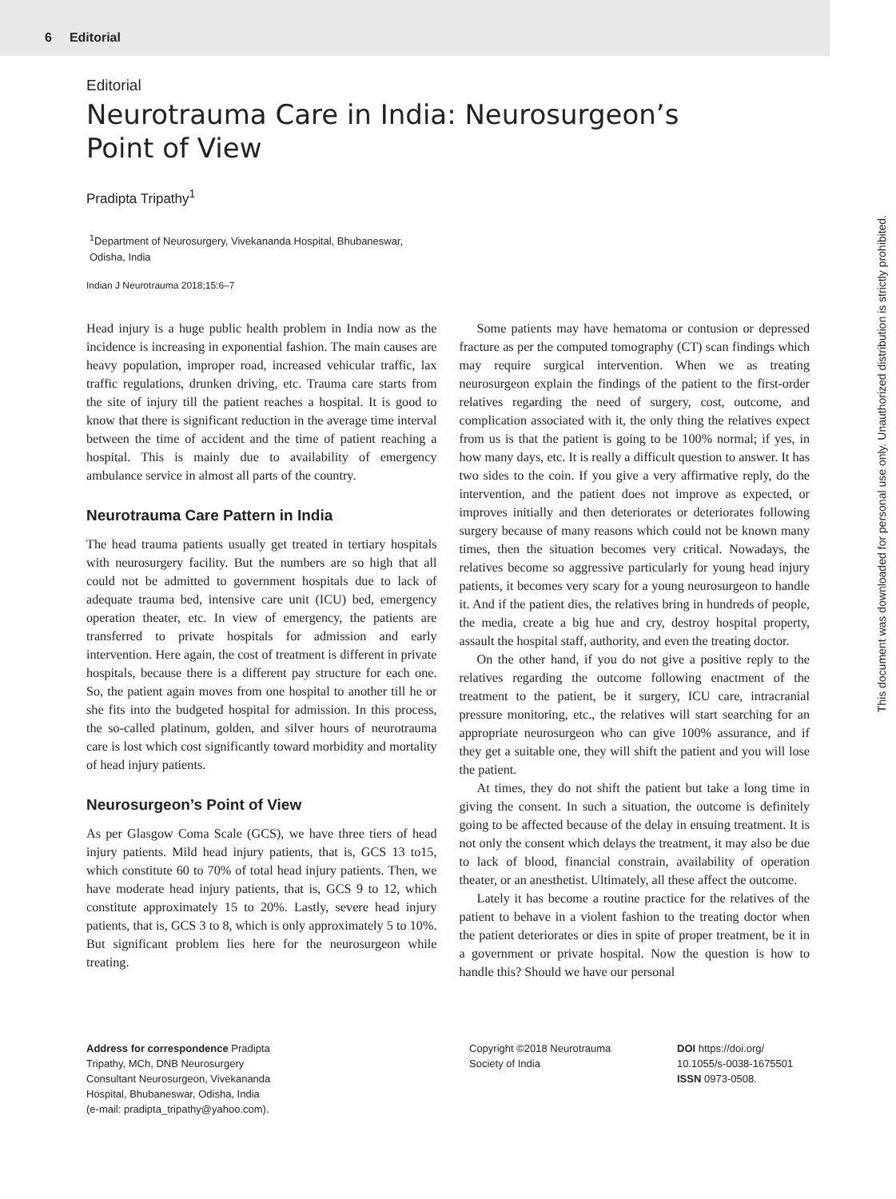6 Editorial
Editorial
Neurotrauma Care in India: Neurosurgeon’s
Point of View
Pradipta Tripathy<sup>1</sup>
<sup>1</sup> Department of Neurosurgery, Vivekananda Hospital, Bhubaneswar, Odisha, India
Indian J Neurotrauma 2018;15:6–7
Head injury is a huge public health problem in India now as the incidence is increasing in exponential fashion. The main causes are heavy population, improper road, increased vehicular traffic, lax traffic regulations, drunken driving, etc. Trauma care starts from the site of injury till the patient reaches a hospital. It is good to know that there is significant reduction in the average time interval between the time of accident and the time of patient reaching a hospital. This is mainly due to availability of emergency ambulance service in almost all parts of the country.
Neurotrauma Care Pattern in India
The head trauma patients usually get treated in tertiary hospitals with neurosurgery facility. But the numbers are so high that all could not be admitted to government hospitals due to lack of adequate trauma bed, intensive care unit (ICU) bed, emergency operation theater, etc. In view of emergency, the patients are transferred to private hospitals for admission and early intervention. Here again, the cost of treatment is different in private hospitals, because there is a different pay structure for each one. So, the patient again moves from one hospital to another till he or she fits into the budgeted hospital for admission. In this process, the so-called platinum, golden, and silver hours of neurotrauma care is lost which cost significantly toward morbidity and mortality of head injury patients.
Neurosurgeon’s Point of View
As per Glasgow Coma Scale (GCS), we have three tiers of head injury patients. Mild head injury patients, that is, GCS 13 to15, which constitute 60 to 70% of total head injury patients. Then, we have moderate head injury patients, that is, GCS 9 to 12, which constitute approximately 15 to 20%. Lastly, severe head injury patients, that is, GCS 3 to 8, which is only approximately 5 to 10%. But significant problem lies here for the neurosurgeon while treating.
Some patients may have hematoma or contusion or depressed fracture as per the computed tomography (CT) scan findings which may require surgical intervention. When we as treating neurosurgeon explain the findings of the patient to the first-order relatives regarding the need of surgery, cost, outcome, and complication associated with it, the only thing the relatives expect from us is that the patient is going to be 100% normal; if yes, in how many days, etc. It is really a difficult question to answer. It has two sides to the coin. If you give a very affirmative reply, do the intervention, and the patient does not improve as expected, or improves initially and then deteriorates or deteriorates following surgery because of many reasons which could not be known many times, then the situation becomes very critical. Nowadays, the relatives become so aggressive particularly for young head injury patients, it becomes very scary for a young neurosurgeon to handle it. And if the patient dies, the relatives bring in hundreds of people, the media, create a big hue and cry, destroy hospital property, assault the hospital staff, authority, and even the treating doctor.
On the other hand, if you do not give a positive reply to the relatives regarding the outcome following enactment of the treatment to the patient, be it surgery, ICU care, intracranial pressure monitoring, etc., the relatives will start searching for an appropriate neurosurgeon who can give 100% assurance, and if they get a suitable one, they will shift the patient and you will lose the patient.
At times, they do not shift the patient but take a long time in giving the consent. In such a situation, the outcome is definitely going to be affected because of the delay in ensuing treatment. It is not only the consent which delays the treatment, it may also be due to lack of blood, financial constrain, availability of operation theater, or an anesthetist. Ultimately, all these affect the outcome.
Lately it has become a routine practice for the relatives of the patient to behave in a violent fashion to the treating doctor when the patient deteriorates or dies in spite of proper treatment, be it in a government or private hospital. Now the question is how to handle this? Should we have our personal
Address for correspondence Pradipta
Tripathy, MCh, DNB Neurosurgery
Consultant Neurosurgeon, Vivekananda
Hospital, Bhubaneswar, Odisha, India
(e-mail: pradipta_tripathy@yahoo.com).
Copyright ©2018 Neurotrauma
Society of India
DOI https://doi.org/
10.1055/s-0038-1675501
ISSN 0973-0508.
This document was downloaded for personal use only. Unauthorized distribution is strictly prohibited.